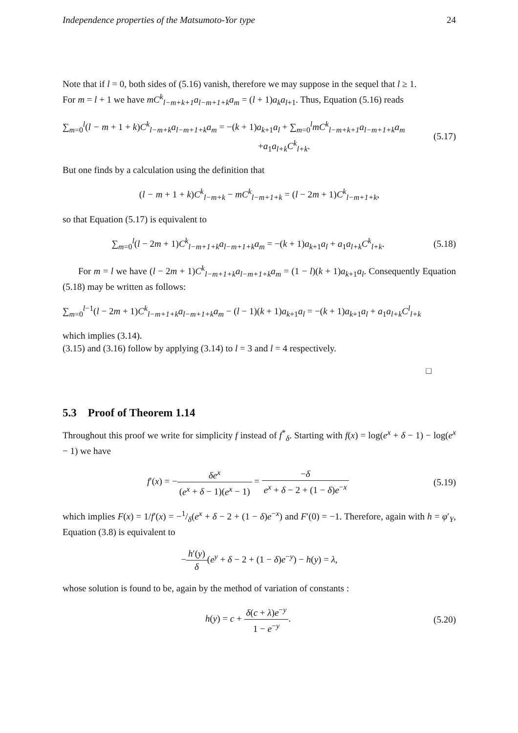Independence properties of the Matsumoto-Yor type 24
Note that if l = 0, both sides of (5.16) vanish, therefore we may suppose in the sequel that l ≥ 1.
For m = l + 1 we have mC<sup>k</sup><sub>l−m+k+1</sub>a<sub>l−m+1+k</sub>a<sub>m</sub> = (l + 1)a<sub>k</sub>a<sub>l+1</sub>. Thus, Equation (5.16) reads
∑<sub>m=0</sub><sup>l</sup>(l − m + 1 + k)C<sup>k</sup><sub>l−m+k</sub>a<sub>l−m+1+k</sub>a<sub>m</sub> = −(k + 1)a<sub>k+1</sub>a<sub>l</sub> + ∑<sub>m=0</sub><sup>l</sup>mC<sup>k</sup><sub>l−m+k+1</sub>a<sub>l−m+1+k</sub>a<sub>m</sub>
+a<sub>1</sub>a<sub>l+k</sub>C<sup>k</sup><sub>l+k</sub>.
(5.17)
But one finds by a calculation using the definition that
(l − m + 1 + k)C<sup>k</sup><sub>l−m+k</sub> − mC<sup>k</sup><sub>l−m+1+k</sub> = (l − 2m + 1)C<sup>k</sup><sub>l−m+1+k</sub>,
so that Equation (5.17) is equivalent to
∑<sub>m=0</sub><sup>l</sup>(l − 2m + 1)C<sup>k</sup><sub>l−m+1+k</sub>a<sub>l−m+1+k</sub>a<sub>m</sub> = −(k + 1)a<sub>k+1</sub>a<sub>l</sub> + a<sub>1</sub>a<sub>l+k</sub>C<sup>k</sup><sub>l+k</sub>.
(5.18)
For m = l we have (l − 2m + 1)C<sup>k</sup><sub>l−m+1+k</sub>a<sub>l−m+1+k</sub>a<sub>m</sub> = (1 − l)(k + 1)a<sub>k+1</sub>a<sub>l</sub>. Consequently Equation (5.18) may be written as follows:
∑<sub>m=0</sub><sup>l−1</sup>(l − 2m + 1)C<sup>k</sup><sub>l−m+1+k</sub>a<sub>l−m+1+k</sub>a<sub>m</sub> − (l − 1)(k + 1)a<sub>k+1</sub>a<sub>l</sub> = −(k + 1)a<sub>k+1</sub>a<sub>l</sub> + a<sub>1</sub>a<sub>l+k</sub>C<sup>l</sup><sub>l+k</sub>
which implies (3.14).
(3.15) and (3.16) follow by applying (3.14) to l = 3 and l = 4 respectively.
□
5.3 Proof of Theorem 1.14
Throughout this proof we write for simplicity f instead of f<sup>*</sup><sub>δ</sub>. Starting with f(x) = log(e<sup>x</sup> + δ − 1) − log(e<sup>x</sup> − 1) we have
f′(x) = −δe<sup>x</sup> (e<sup>x</sup> + δ − 1)(e<sup>x</sup> − 1) = −δ e<sup>x</sup> + δ − 2 + (1 − δ)e<sup>−x</sup>
(5.19)
which implies F(x) = 1/f′(x) = −1/δ(e<sup>x</sup> + δ − 2 + (1 − δ)e<sup>−x</sup>) and F′(0) = −1. Therefore, again with h = φ′<sub>Y</sub>, Equation (3.8) is equivalent to
−h′(y) δ(e<sup>y</sup> + δ − 2 + (1 − δ)e<sup>−y</sup>) − h(y) = λ,
whose solution is found to be, again by the method of variation of constants :
h(y) = c + δ(c + λ)e<sup>−y</sup> 1 − e<sup>−y</sup>.
(5.20)